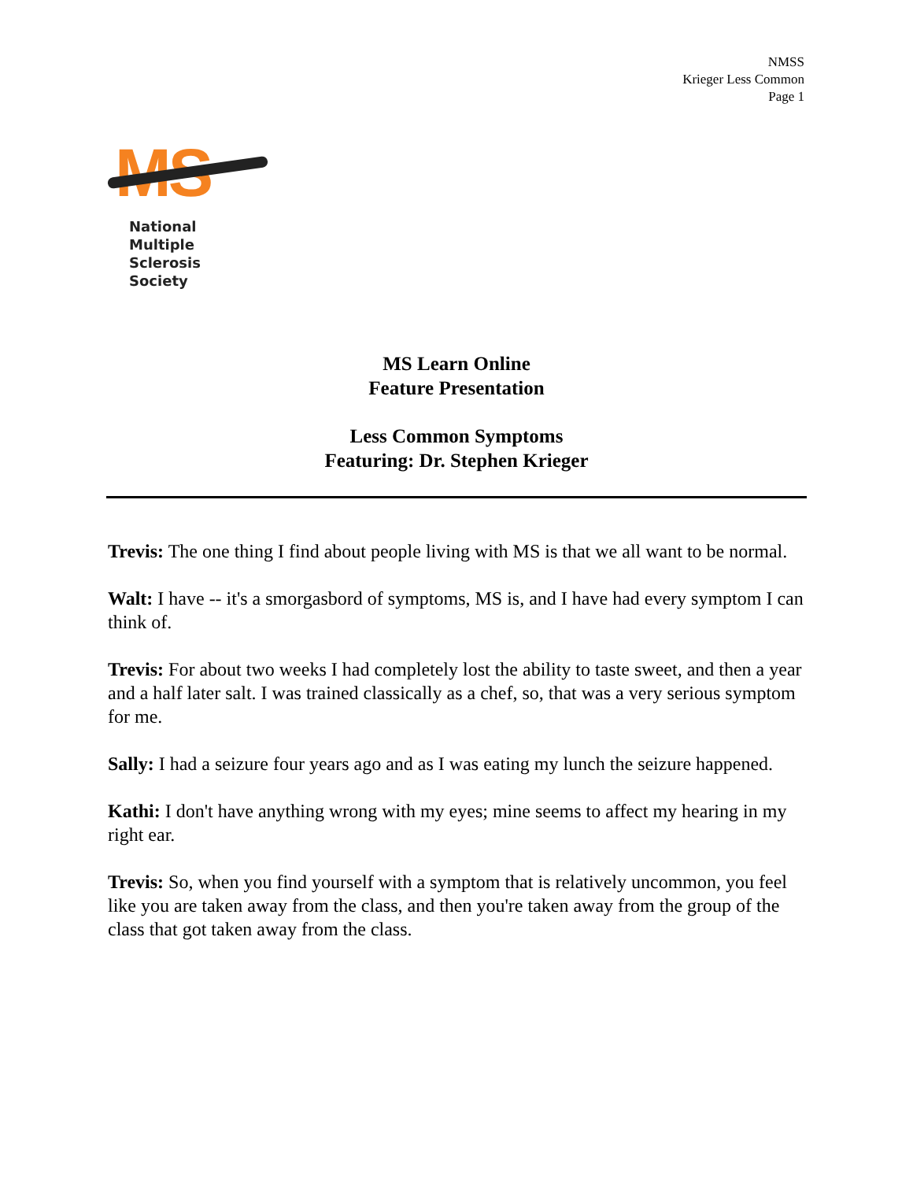NMSS
Krieger Less Common
Page 1
MS
National
Multiple Sclerosis
Society
MS Learn Online
Feature Presentation
Less Common Symptoms
Featuring: Dr. Stephen Krieger
Trevis: The one thing I find about people living with MS is that we all want to be normal.
Walt: I have -- it's a smorgasbord of symptoms, MS is, and I have had every symptom I can think of.
Trevis: For about two weeks I had completely lost the ability to taste sweet, and then a year and a half later salt. I was trained classically as a chef, so, that was a very serious symptom for me.
Sally: I had a seizure four years ago and as I was eating my lunch the seizure happened.
Kathi: I don't have anything wrong with my eyes; mine seems to affect my hearing in my right ear.
Trevis: So, when you find yourself with a symptom that is relatively uncommon, you feel like you are taken away from the class, and then you're taken away from the group of the class that got taken away from the class.